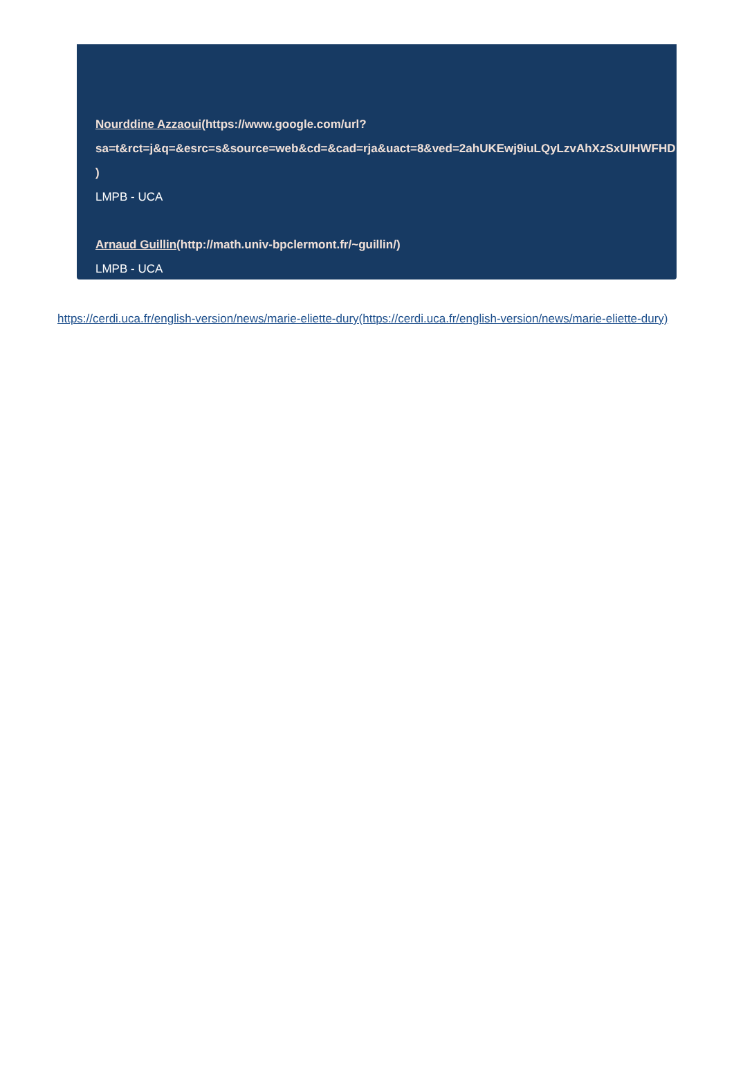Nourddine Azzaoui(https://www.google.com/url?
sa=t&rct=j&q=&esrc=s&source=web&cd=&cad=rja&uact=8&ved=2ahUKEwj9iuLQyLzvAhXzSxUIHWFHD
)
LMPB - UCA
Arnaud Guillin(http://math.univ-bpclermont.fr/~guillin/)
LMPB - UCA
https://cerdi.uca.fr/english-version/news/marie-eliette-dury(https://cerdi.uca.fr/english-version/news/marie-eliette-dury)